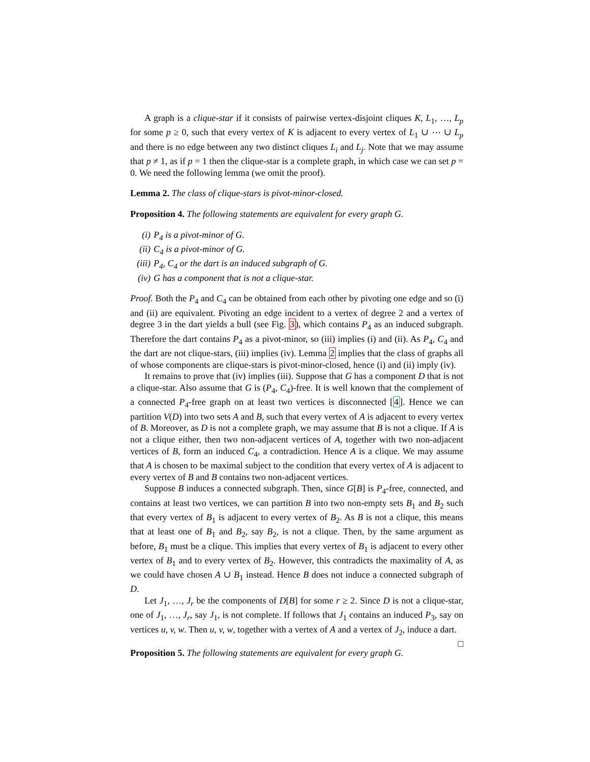A graph is a clique-star if it consists of pairwise vertex-disjoint cliques K, L<sub>1</sub>, …, L<sub>p</sub> for some p ≥ 0, such that every vertex of K is adjacent to every vertex of L<sub>1</sub> ∪ ⋯ ∪ L<sub>p</sub> and there is no edge between any two distinct cliques L<sub>i</sub> and L<sub>j</sub>. Note that we may assume that p ≠ 1, as if p = 1 then the clique-star is a complete graph, in which case we can set p = 0. We need the following lemma (we omit the proof).
Lemma 2. The class of clique-stars is pivot-minor-closed.
Proposition 4. The following statements are equivalent for every graph G.
(i) P<sub>4</sub> is a pivot-minor of G.
(ii) C<sub>4</sub> is a pivot-minor of G.
(iii) P<sub>4</sub>, C<sub>4</sub> or the dart is an induced subgraph of G.
(iv) G has a component that is not a clique-star.
Proof. Both the P<sub>4</sub> and C<sub>4</sub> can be obtained from each other by pivoting one edge and so (i) and (ii) are equivalent. Pivoting an edge incident to a vertex of degree 2 and a vertex of degree 3 in the dart yields a bull (see Fig. 3), which contains P<sub>4</sub> as an induced subgraph. Therefore the dart contains P<sub>4</sub> as a pivot-minor, so (iii) implies (i) and (ii). As P<sub>4</sub>, C<sub>4</sub> and the dart are not clique-stars, (iii) implies (iv). Lemma 2 implies that the class of graphs all of whose components are clique-stars is pivot-minor-closed, hence (i) and (ii) imply (iv).
It remains to prove that (iv) implies (iii). Suppose that G has a component D that is not a clique-star. Also assume that G is (P<sub>4</sub>, C<sub>4</sub>)-free. It is well known that the complement of a connected P<sub>4</sub>-free graph on at least two vertices is disconnected [4]. Hence we can partition V(D) into two sets A and B, such that every vertex of A is adjacent to every vertex of B. Moreover, as D is not a complete graph, we may assume that B is not a clique. If A is not a clique either, then two non-adjacent vertices of A, together with two non-adjacent vertices of B, form an induced C<sub>4</sub>, a contradiction. Hence A is a clique. We may assume that A is chosen to be maximal subject to the condition that every vertex of A is adjacent to every vertex of B and B contains two non-adjacent vertices.
Suppose B induces a connected subgraph. Then, since G[B] is P<sub>4</sub>-free, connected, and contains at least two vertices, we can partition B into two non-empty sets B<sub>1</sub> and B<sub>2</sub> such that every vertex of B<sub>1</sub> is adjacent to every vertex of B<sub>2</sub>. As B is not a clique, this means that at least one of B<sub>1</sub> and B<sub>2</sub>, say B<sub>2</sub>, is not a clique. Then, by the same argument as before, B<sub>1</sub> must be a clique. This implies that every vertex of B<sub>1</sub> is adjacent to every other vertex of B<sub>1</sub> and to every vertex of B<sub>2</sub>. However, this contradicts the maximality of A, as we could have chosen A ∪ B<sub>1</sub> instead. Hence B does not induce a connected subgraph of D.
Let J<sub>1</sub>, …, J<sub>r</sub> be the components of D[B] for some r ≥ 2. Since D is not a clique-star, one of J<sub>1</sub>, …, J<sub>r</sub>, say J<sub>1</sub>, is not complete. If follows that J<sub>1</sub> contains an induced P<sub>3</sub>, say on vertices u, v, w. Then u, v, w, together with a vertex of A and a vertex of J<sub>2</sub>, induce a dart. □
Proposition 5. The following statements are equivalent for every graph G.